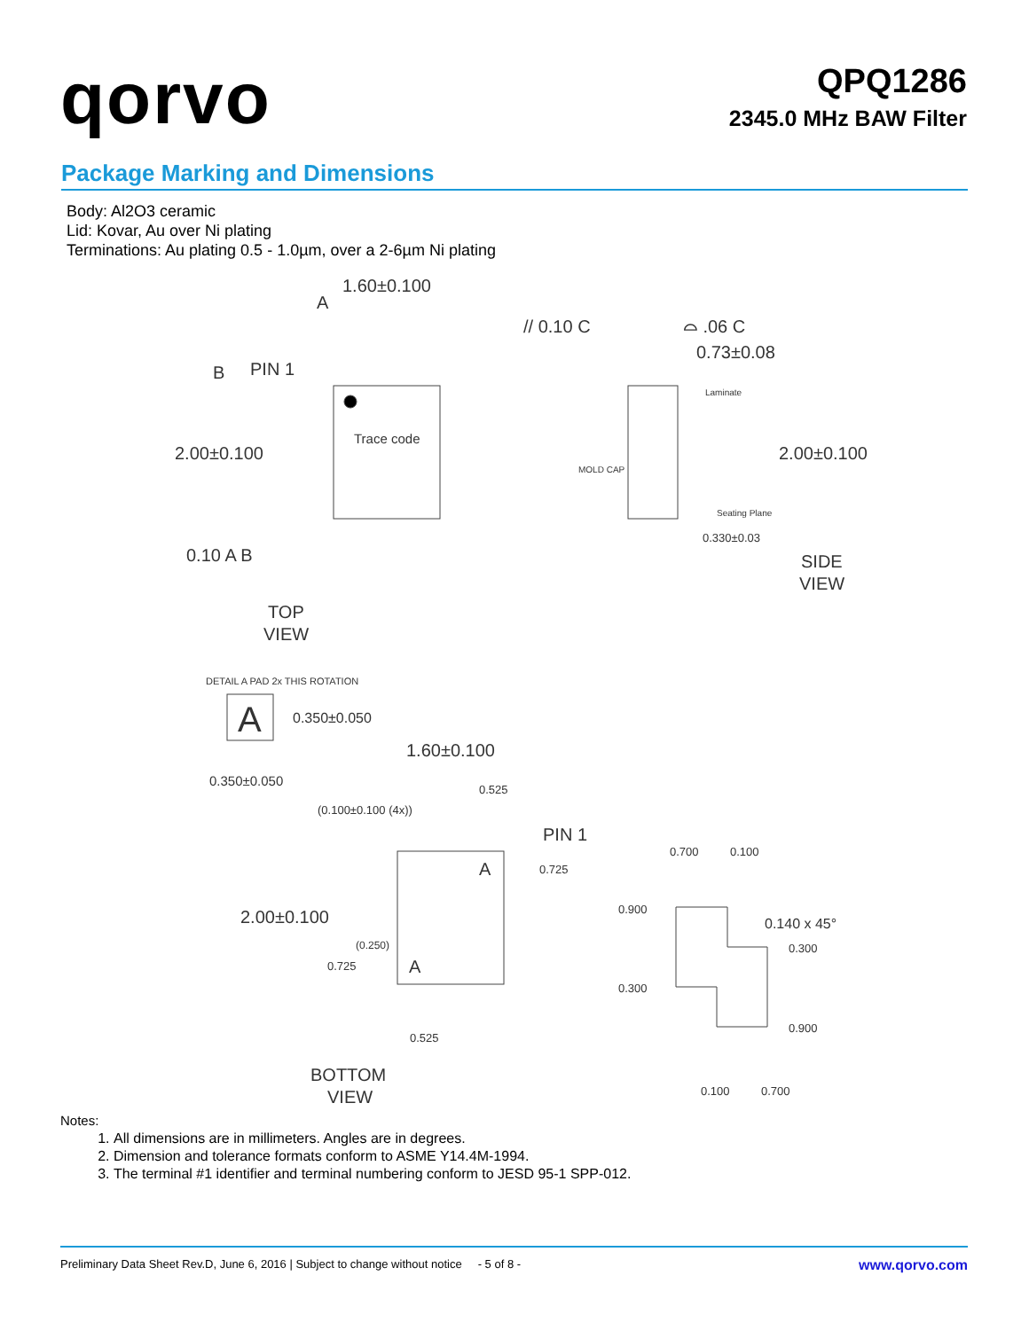qorvo
QPQ1286
2345.0 MHz BAW Filter
Package Marking and Dimensions
Body: Al2O3 ceramic
Lid: Kovar, Au over Ni plating
Terminations: Au plating 0.5 - 1.0µm, over a 2-6µm Ni plating
1.60±0.100
A
B
PIN 1
2.00±0.100
Trace code
0.10 A B
// 0.10 C
⌓ .06 C
0.73±0.08
2.00±0.100
Laminate
MOLD CAP
Seating Plane
0.330±0.03
SIDE
VIEW
TOP
VIEW
DETAIL A PAD 2x THIS ROTATION
A
0.350±0.050
0.350±0.050
1.60±0.100
(0.100±0.100 (4x))
PIN 1
2.00±0.100
A
A
0.725
0.725
(0.250)
0.525
0.525
0.900
0.300
0.140 x 45°
0.300
0.900
0.700
0.100
0.100
0.700
BOTTOM
VIEW
Notes:
1. All dimensions are in millimeters. Angles are in degrees.
2. Dimension and tolerance formats conform to ASME Y14.4M-1994.
3. The terminal #1 identifier and terminal numbering conform to JESD 95-1 SPP-012.
Preliminary Data Sheet Rev.D, June 6, 2016 | Subject to change without notice - 5 of 8 - www.qorvo.com